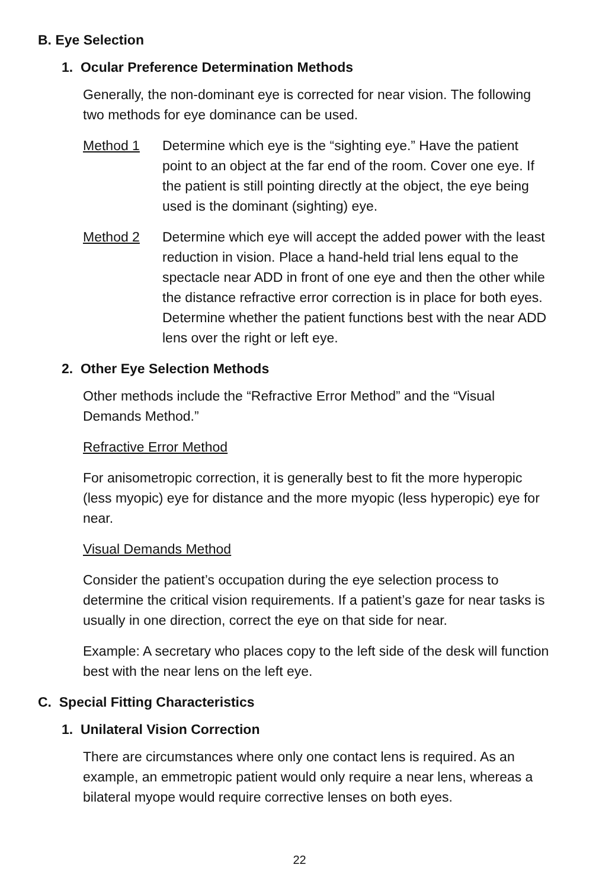B. Eye Selection
1. Ocular Preference Determination Methods
Generally, the non-dominant eye is corrected for near vision. The following two methods for eye dominance can be used.
Method 1 Determine which eye is the “sighting eye.” Have the patient point to an object at the far end of the room. Cover one eye. If the patient is still pointing directly at the object, the eye being used is the dominant (sighting) eye.
Method 2 Determine which eye will accept the added power with the least reduction in vision. Place a hand-held trial lens equal to the spectacle near ADD in front of one eye and then the other while the distance refractive error correction is in place for both eyes. Determine whether the patient functions best with the near ADD lens over the right or left eye.
2. Other Eye Selection Methods
Other methods include the “Refractive Error Method” and the “Visual Demands Method.”
Refractive Error Method
For anisometropic correction, it is generally best to fit the more hyperopic (less myopic) eye for distance and the more myopic (less hyperopic) eye for near.
Visual Demands Method
Consider the patient’s occupation during the eye selection process to determine the critical vision requirements. If a patient’s gaze for near tasks is usually in one direction, correct the eye on that side for near.
Example: A secretary who places copy to the left side of the desk will function best with the near lens on the left eye.
C. Special Fitting Characteristics
1. Unilateral Vision Correction
There are circumstances where only one contact lens is required. As an example, an emmetropic patient would only require a near lens, whereas a bilateral myope would require corrective lenses on both eyes.
22